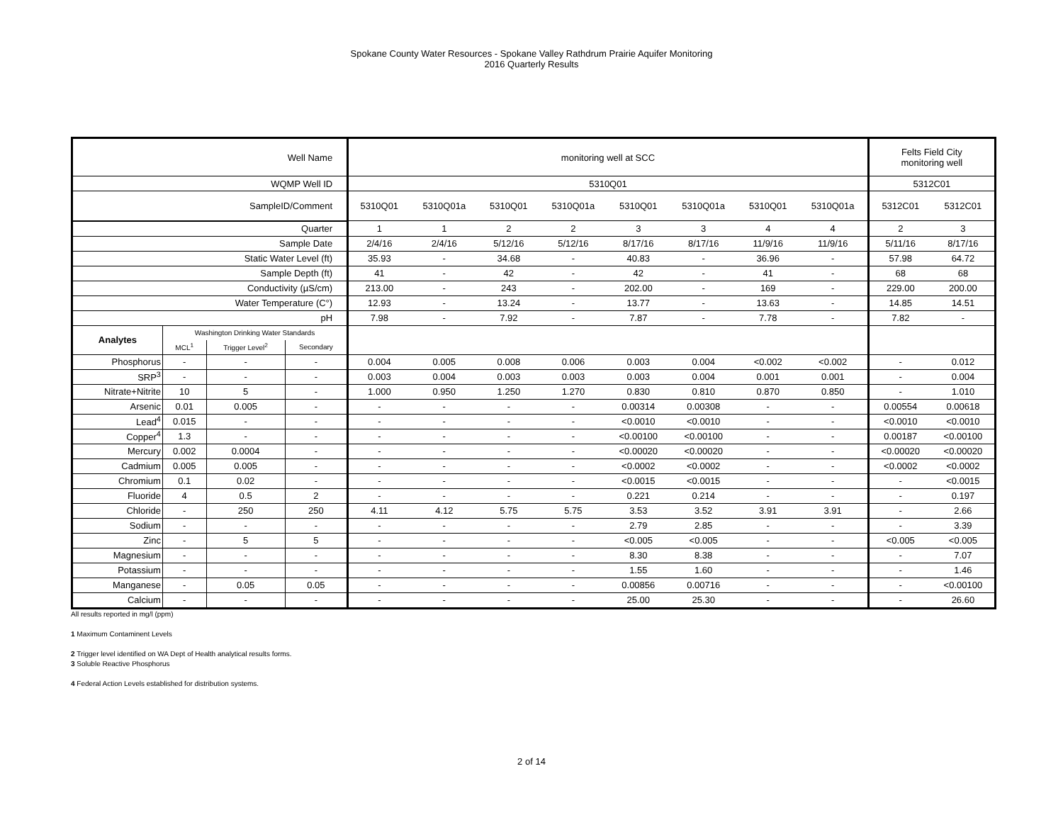Spokane County Water Resources - Spokane Valley Rathdrum Prairie Aquifer Monitoring
2016 Quarterly Results
| Well Name | | | | monitoring well at SCC | | | | | | | | Felts Field City monitoring well | |
| WQMP Well ID | | | | 5310Q01 | | | | | | | | 5312C01 | |
| SampleID/Comment | | | | 5310Q01 | 5310Q01a | 5310Q01 | 5310Q01a | 5310Q01 | 5310Q01a | 5310Q01 | 5310Q01a | 5312C01 | 5312C01 |
| Quarter | | | | 1 | 1 | 2 | 2 | 3 | 3 | 4 | 4 | 2 | 3 |
| Sample Date | | | | 2/4/16 | 2/4/16 | 5/12/16 | 5/12/16 | 8/17/16 | 8/17/16 | 11/9/16 | 11/9/16 | 5/11/16 | 8/17/16 |
| Static Water Level (ft) | | | | 35.93 | - | 34.68 | - | 40.83 | - | 36.96 | - | 57.98 | 64.72 |
| Sample Depth (ft) | | | | 41 | - | 42 | - | 42 | - | 41 | - | 68 | 68 |
| Conductivity (µS/cm) | | | | 213.00 | - | 243 | - | 202.00 | - | 169 | - | 229.00 | 200.00 |
| Water Temperature (C°) | | | | 12.93 | - | 13.24 | - | 13.77 | - | 13.63 | - | 14.85 | 14.51 |
| pH | | | | 7.98 | - | 7.92 | - | 7.87 | - | 7.78 | - | 7.82 | - |
| Analytes | Washington Drinking Water Standards | | | | | | | | | | | | |
| | MCL<sup>1</sup> | Trigger Level<sup>2</sup> | Secondary | | | | | | | | | | |
| Phosphorus | - | - | - | 0.004 | 0.005 | 0.008 | 0.006 | 0.003 | 0.004 | <0.002 | <0.002 | - | 0.012 |
| SRP<sup>3</sup> | - | - | - | 0.003 | 0.004 | 0.003 | 0.003 | 0.003 | 0.004 | 0.001 | 0.001 | - | 0.004 |
| Nitrate+Nitrite | 10 | 5 | - | 1.000 | 0.950 | 1.250 | 1.270 | 0.830 | 0.810 | 0.870 | 0.850 | - | 1.010 |
| Arsenic | 0.01 | 0.005 | - | - | - | - | - | 0.00314 | 0.00308 | - | - | 0.00554 | 0.00618 |
| Lead<sup>4</sup> | 0.015 | - | - | - | - | - | - | <0.0010 | <0.0010 | - | - | <0.0010 | <0.0010 |
| Copper<sup>4</sup> | 1.3 | - | - | - | - | - | - | <0.00100 | <0.00100 | - | - | 0.00187 | <0.00100 |
| Mercury | 0.002 | 0.0004 | - | - | - | - | - | <0.00020 | <0.00020 | - | - | <0.00020 | <0.00020 |
| Cadmium | 0.005 | 0.005 | - | - | - | - | - | <0.0002 | <0.0002 | - | - | <0.0002 | <0.0002 |
| Chromium | 0.1 | 0.02 | - | - | - | - | - | <0.0015 | <0.0015 | - | - | - | <0.0015 |
| Fluoride | 4 | 0.5 | 2 | - | - | - | - | 0.221 | 0.214 | - | - | - | 0.197 |
| Chloride | - | 250 | 250 | 4.11 | 4.12 | 5.75 | 5.75 | 3.53 | 3.52 | 3.91 | 3.91 | - | 2.66 |
| Sodium | - | - | - | - | - | - | - | 2.79 | 2.85 | - | - | - | 3.39 |
| Zinc | - | 5 | 5 | - | - | - | - | <0.005 | <0.005 | - | - | <0.005 | <0.005 |
| Magnesium | - | - | - | - | - | - | - | 8.30 | 8.38 | - | - | - | 7.07 |
| Potassium | - | - | - | - | - | - | - | 1.55 | 1.60 | - | - | - | 1.46 |
| Manganese | - | 0.05 | 0.05 | - | - | - | - | 0.00856 | 0.00716 | - | - | - | <0.00100 |
| Calcium | - | - | - | - | - | - | - | 25.00 | 25.30 | - | - | - | 26.60 |
All results reported in mg/l (ppm)
1 Maximum Contaminent Levels
2 Trigger level identified on WA Dept of Health analytical results forms.
3 Soluble Reactive Phosphorus
4 Federal Action Levels established for distribution systems.
2 of 14